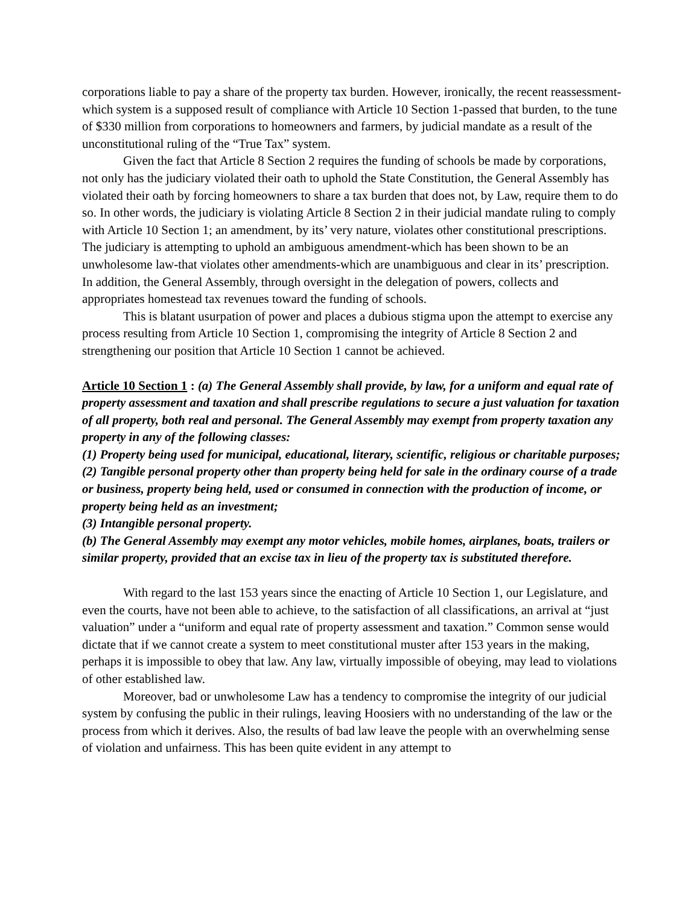corporations liable to pay a share of the property tax burden. However, ironically, the recent reassessment-which system is a supposed result of compliance with Article 10 Section 1-passed that burden, to the tune of $330 million from corporations to homeowners and farmers, by judicial mandate as a result of the unconstitutional ruling of the “True Tax” system.
Given the fact that Article 8 Section 2 requires the funding of schools be made by corporations, not only has the judiciary violated their oath to uphold the State Constitution, the General Assembly has violated their oath by forcing homeowners to share a tax burden that does not, by Law, require them to do so. In other words, the judiciary is violating Article 8 Section 2 in their judicial mandate ruling to comply with Article 10 Section 1; an amendment, by its’ very nature, violates other constitutional prescriptions. The judiciary is attempting to uphold an ambiguous amendment-which has been shown to be an unwholesome law-that violates other amendments-which are unambiguous and clear in its’ prescription. In addition, the General Assembly, through oversight in the delegation of powers, collects and appropriates homestead tax revenues toward the funding of schools.
This is blatant usurpation of power and places a dubious stigma upon the attempt to exercise any process resulting from Article 10 Section 1, compromising the integrity of Article 8 Section 2 and strengthening our position that Article 10 Section 1 cannot be achieved.
Article 10 Section 1 : (a) The General Assembly shall provide, by law, for a uniform and equal rate of property assessment and taxation and shall prescribe regulations to secure a just valuation for taxation of all property, both real and personal. The General Assembly may exempt from property taxation any property in any of the following classes:
(1) Property being used for municipal, educational, literary, scientific, religious or charitable purposes;
(2) Tangible personal property other than property being held for sale in the ordinary course of a trade or business, property being held, used or consumed in connection with the production of income, or property being held as an investment;
(3) Intangible personal property.
(b) The General Assembly may exempt any motor vehicles, mobile homes, airplanes, boats, trailers or similar property, provided that an excise tax in lieu of the property tax is substituted therefore.
With regard to the last 153 years since the enacting of Article 10 Section 1, our Legislature, and even the courts, have not been able to achieve, to the satisfaction of all classifications, an arrival at “just valuation” under a “uniform and equal rate of property assessment and taxation.” Common sense would dictate that if we cannot create a system to meet constitutional muster after 153 years in the making, perhaps it is impossible to obey that law. Any law, virtually impossible of obeying, may lead to violations of other established law.
Moreover, bad or unwholesome Law has a tendency to compromise the integrity of our judicial system by confusing the public in their rulings, leaving Hoosiers with no understanding of the law or the process from which it derives. Also, the results of bad law leave the people with an overwhelming sense of violation and unfairness. This has been quite evident in any attempt to